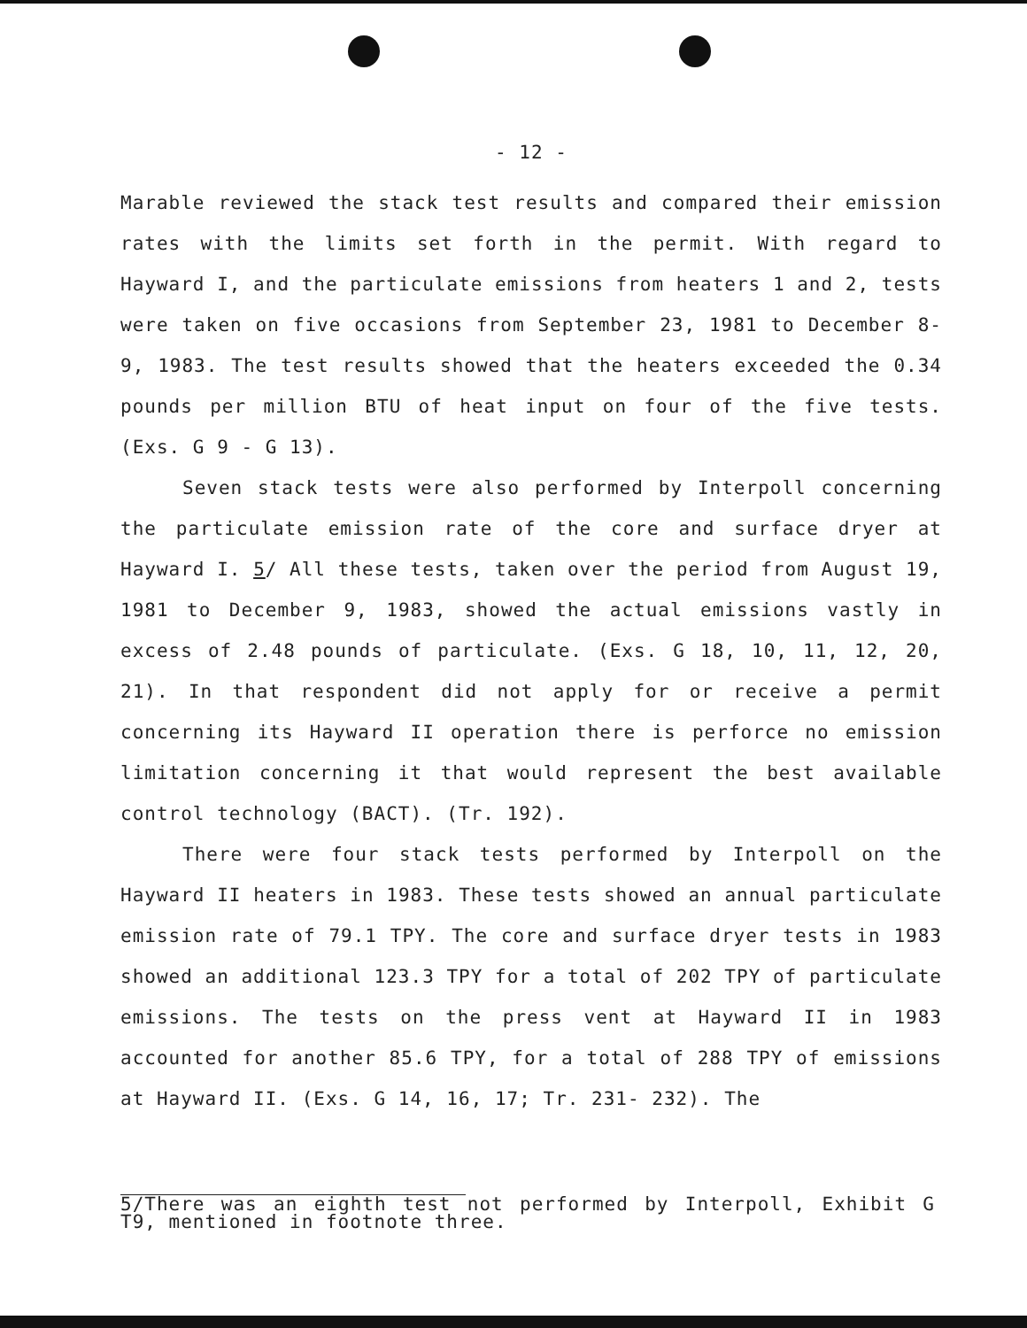- 12 -
Marable reviewed the stack test results and compared their emission rates with the limits set forth in the permit. With regard to Hayward I, and the particulate emissions from heaters 1 and 2, tests were taken on five occasions from September 23, 1981 to December 8-9, 1983. The test results showed that the heaters exceeded the 0.34 pounds per million BTU of heat input on four of the five tests. (Exs. G 9 - G 13).
Seven stack tests were also performed by Interpoll concerning the particulate emission rate of the core and surface dryer at Hayward I. 5/ All these tests, taken over the period from August 19, 1981 to December 9, 1983, showed the actual emissions vastly in excess of 2.48 pounds of particulate. (Exs. G 18, 10, 11, 12, 20, 21). In that respondent did not apply for or receive a permit concerning its Hayward II operation there is perforce no emission limitation concerning it that would represent the best available control technology (BACT). (Tr. 192).
There were four stack tests performed by Interpoll on the Hayward II heaters in 1983. These tests showed an annual particulate emission rate of 79.1 TPY. The core and surface dryer tests in 1983 showed an additional 123.3 TPY for a total of 202 TPY of particulate emissions. The tests on the press vent at Hayward II in 1983 accounted for another 85.6 TPY, for a total of 288 TPY of emissions at Hayward II. (Exs. G 14, 16, 17; Tr. 231- 232). The
5/There was an eighth test not performed by Interpoll, Exhibit G T9, mentioned in footnote three.